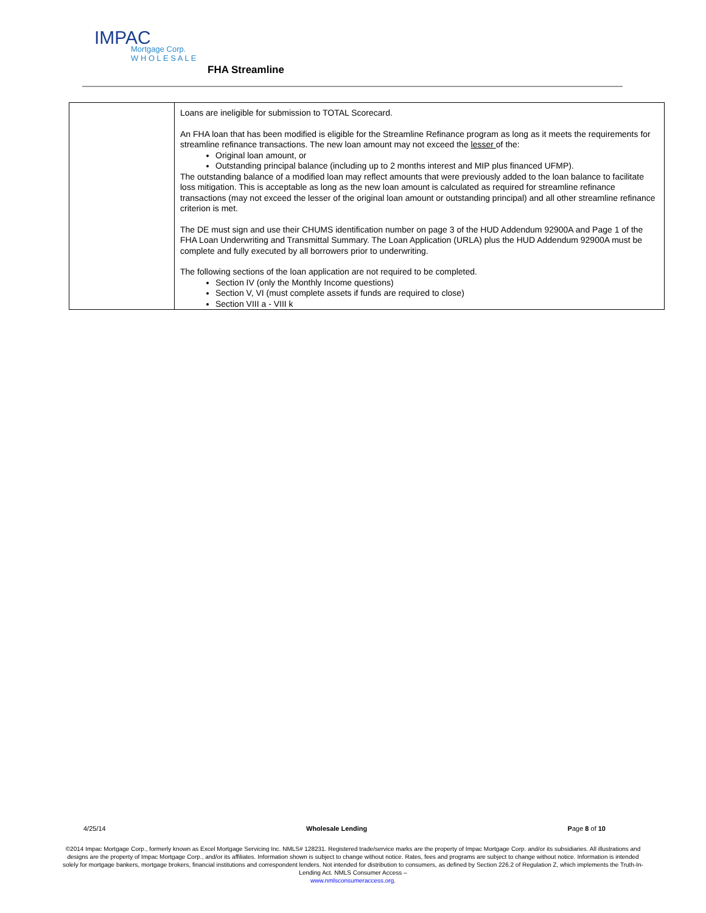IMPAC
Mortgage Corp.
W H O L E S A L E
FHA Streamline
| | Loans are ineligible for submission to TOTAL Scorecard. An FHA loan that has been modified is eligible for the Streamline Refinance program as long as it meets the requirements for streamline refinance transactions. The new loan amount may not exceed the lesser of the: Original loan amount, or Outstanding principal balance (including up to 2 months interest and MIP plus financed UFMP). The outstanding balance of a modified loan may reflect amounts that were previously added to the loan balance to facilitate loss mitigation. This is acceptable as long as the new loan amount is calculated as required for streamline refinance transactions (may not exceed the lesser of the original loan amount or outstanding principal) and all other streamline refinance criterion is met. The DE must sign and use their CHUMS identification number on page 3 of the HUD Addendum 92900A and Page 1 of the FHA Loan Underwriting and Transmittal Summary. The Loan Application (URLA) plus the HUD Addendum 92900A must be complete and fully executed by all borrowers prior to underwriting. The following sections of the loan application are not required to be completed. Section IV (only the Monthly Income questions) Section V, VI (must complete assets if funds are required to close) Section VIII a - VIII k |
4/25/14 Wholesale Lending Page 8 of 10
©2014 Impac Mortgage Corp., formerly known as Excel Mortgage Servicing Inc. NMLS# 128231. Registered trade/service marks are the property of Impac Mortgage Corp. and/or its subsidiaries. All illustrations and designs are the property of Impac Mortgage Corp., and/or its affiliates. Information shown is subject to change without notice. Rates, fees and programs are subject to change without notice. Information is intended solely for mortgage bankers, mortgage brokers, financial institutions and correspondent lenders. Not intended for distribution to consumers, as defined by Section 226.2 of Regulation Z, which implements the Truth-In-Lending Act. NMLS Consumer Access –
www.nmlsconsumeraccess.org.